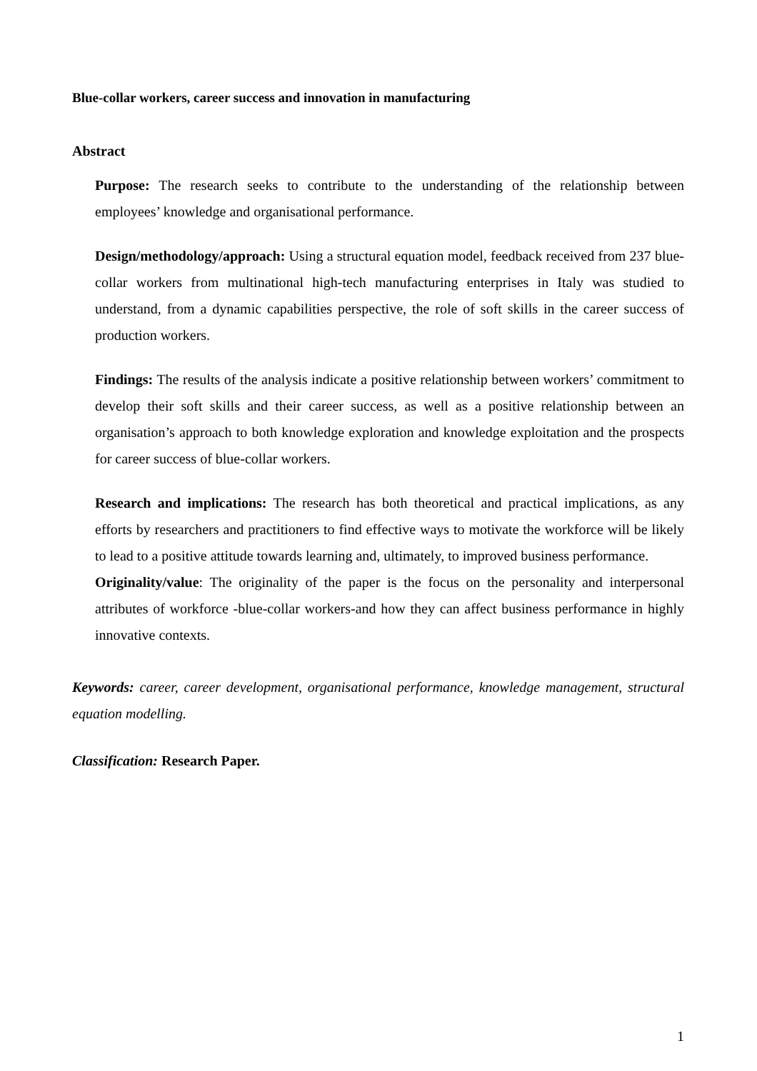Blue-collar workers, career success and innovation in manufacturing
Abstract
Purpose: The research seeks to contribute to the understanding of the relationship between employees’ knowledge and organisational performance.
Design/methodology/approach: Using a structural equation model, feedback received from 237 blue-collar workers from multinational high-tech manufacturing enterprises in Italy was studied to understand, from a dynamic capabilities perspective, the role of soft skills in the career success of production workers.
Findings: The results of the analysis indicate a positive relationship between workers’ commitment to develop their soft skills and their career success, as well as a positive relationship between an organisation’s approach to both knowledge exploration and knowledge exploitation and the prospects for career success of blue-collar workers.
Research and implications: The research has both theoretical and practical implications, as any efforts by researchers and practitioners to find effective ways to motivate the workforce will be likely to lead to a positive attitude towards learning and, ultimately, to improved business performance.
Originality/value: The originality of the paper is the focus on the personality and interpersonal attributes of workforce -blue-collar workers-and how they can affect business performance in highly innovative contexts.
Keywords: career, career development, organisational performance, knowledge management, structural equation modelling.
Classification: Research Paper.
1